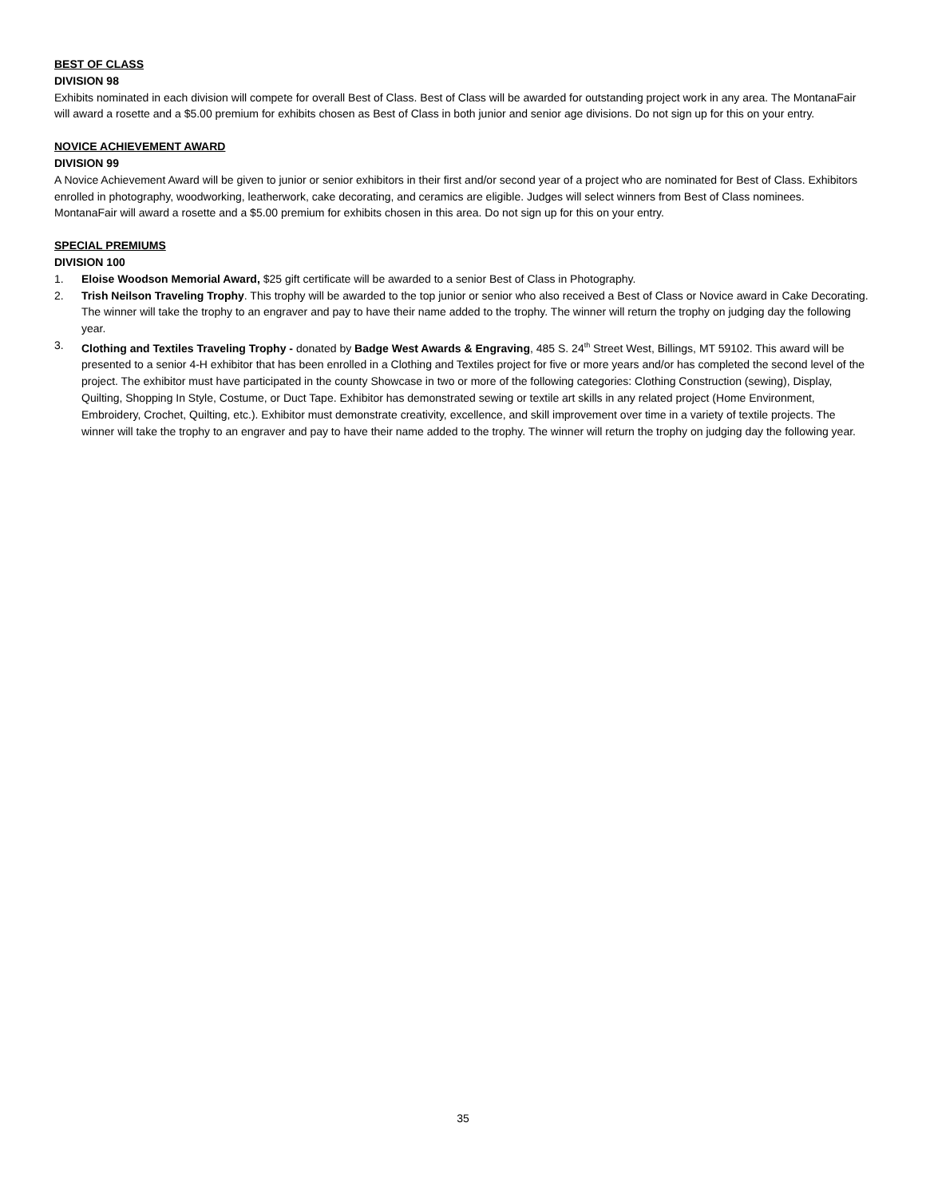BEST OF CLASS
DIVISION 98
Exhibits nominated in each division will compete for overall Best of Class. Best of Class will be awarded for outstanding project work in any area. The MontanaFair will award a rosette and a $5.00 premium for exhibits chosen as Best of Class in both junior and senior age divisions. Do not sign up for this on your entry.
NOVICE ACHIEVEMENT AWARD
DIVISION 99
A Novice Achievement Award will be given to junior or senior exhibitors in their first and/or second year of a project who are nominated for Best of Class. Exhibitors enrolled in photography, woodworking, leatherwork, cake decorating, and ceramics are eligible. Judges will select winners from Best of Class nominees. MontanaFair will award a rosette and a $5.00 premium for exhibits chosen in this area. Do not sign up for this on your entry.
SPECIAL PREMIUMS
DIVISION 100
1. Eloise Woodson Memorial Award, $25 gift certificate will be awarded to a senior Best of Class in Photography.
2. Trish Neilson Traveling Trophy. This trophy will be awarded to the top junior or senior who also received a Best of Class or Novice award in Cake Decorating. The winner will take the trophy to an engraver and pay to have their name added to the trophy. The winner will return the trophy on judging day the following year.
3. Clothing and Textiles Traveling Trophy - donated by Badge West Awards & Engraving, 485 S. 24<sup>th</sup> Street West, Billings, MT 59102. This award will be presented to a senior 4-H exhibitor that has been enrolled in a Clothing and Textiles project for five or more years and/or has completed the second level of the project. The exhibitor must have participated in the county Showcase in two or more of the following categories: Clothing Construction (sewing), Display, Quilting, Shopping In Style, Costume, or Duct Tape. Exhibitor has demonstrated sewing or textile art skills in any related project (Home Environment, Embroidery, Crochet, Quilting, etc.). Exhibitor must demonstrate creativity, excellence, and skill improvement over time in a variety of textile projects. The winner will take the trophy to an engraver and pay to have their name added to the trophy. The winner will return the trophy on judging day the following year.
35